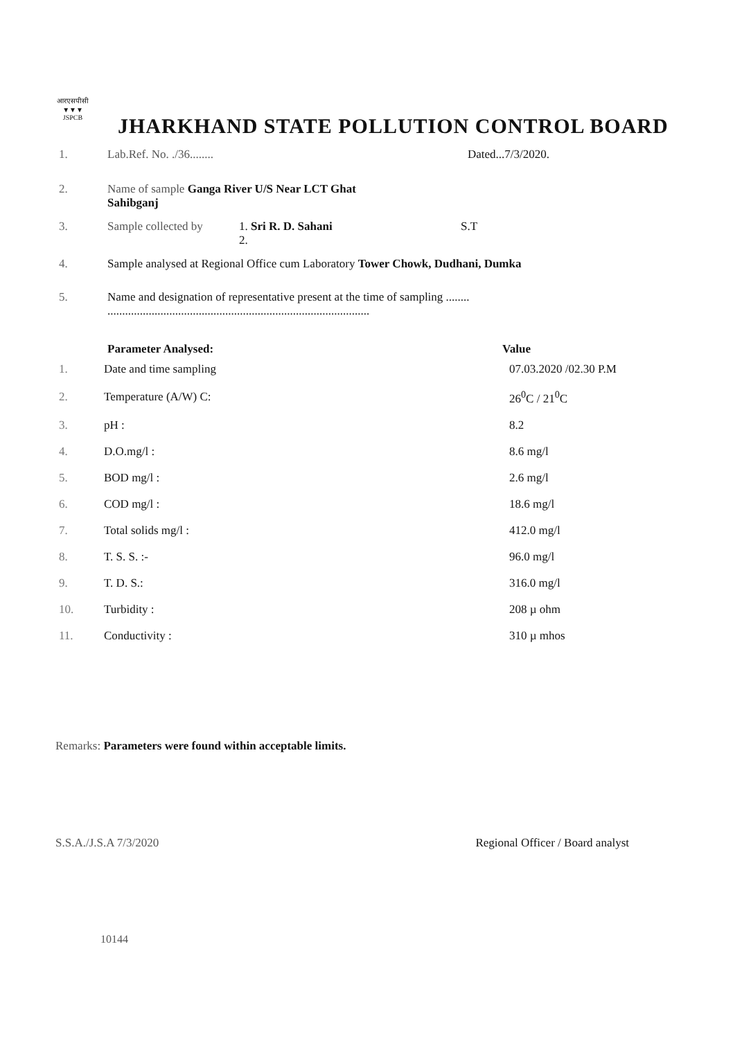आरएसपीसी
▼▼▼
JSPCB
JHARKHAND STATE POLLUTION CONTROL BOARD
1. Lab.Ref. No. ./36........ Dated...7/3/2020.
2. Name of sample Ganga River U/S Near LCT Ghat
Sahibganj
3. Sample collected by 1. Sri R. D. Sahani
2. S.T
4. Sample analysed at Regional Office cum Laboratory Tower Chowk, Dudhani, Dumka
5. Name and designation of representative present at the time of sampling ........
.........................................................................................
Parameter Analysed: Value
| 1. | Date and time sampling | 07.03.2020 /02.30 P.M |
| 2. | Temperature (A/W) C: | 26<sup>0</sup>C / 21<sup>0</sup>C |
| 3. | pH : | 8.2 |
| 4. | D.O.mg/l : | 8.6 mg/l |
| 5. | BOD mg/l : | 2.6 mg/l |
| 6. | COD mg/l : | 18.6 mg/l |
| 7. | Total solids mg/l : | 412.0 mg/l |
| 8. | T. S. S. :- | 96.0 mg/l |
| 9. | T. D. S.: | 316.0 mg/l |
| 10. | Turbidity : | 208 µ ohm |
| 11. | Conductivity : | 310 µ mhos |
Remarks: Parameters were found within acceptable limits.
S.S.A./J.S.A 7/3/2020 Regional Officer / Board analyst
10144